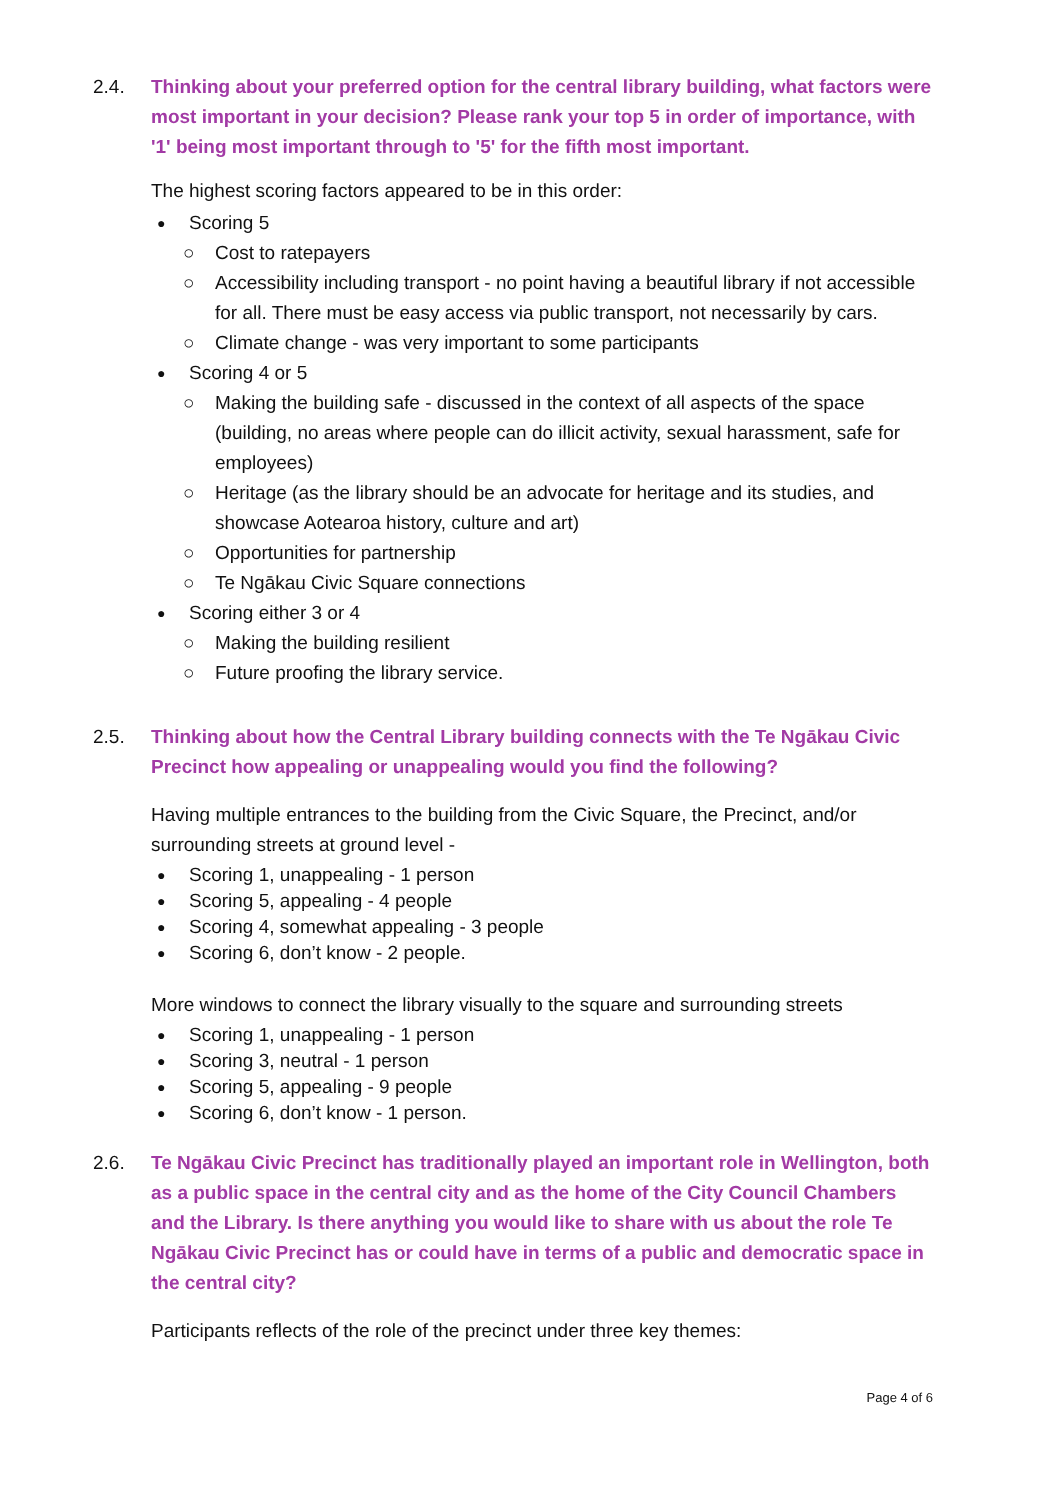2.4. Thinking about your preferred option for the central library building, what factors were most important in your decision? Please rank your top 5 in order of importance, with '1' being most important through to '5' for the fifth most important.
The highest scoring factors appeared to be in this order:
Scoring 5
Cost to ratepayers
Accessibility including transport - no point having a beautiful library if not accessible for all. There must be easy access via public transport, not necessarily by cars.
Climate change - was very important to some participants
Scoring 4 or 5
Making the building safe - discussed in the context of all aspects of the space (building, no areas where people can do illicit activity, sexual harassment, safe for employees)
Heritage (as the library should be an advocate for heritage and its studies, and showcase Aotearoa history, culture and art)
Opportunities for partnership
Te Ngākau Civic Square connections
Scoring either 3 or 4
Making the building resilient
Future proofing the library service.
2.5. Thinking about how the Central Library building connects with the Te Ngākau Civic Precinct how appealing or unappealing would you find the following?
Having multiple entrances to the building from the Civic Square, the Precinct, and/or surrounding streets at ground level -
Scoring 1, unappealing - 1 person
Scoring 5, appealing - 4 people
Scoring 4, somewhat appealing - 3 people
Scoring 6, don’t know - 2 people.
More windows to connect the library visually to the square and surrounding streets
Scoring 1, unappealing - 1 person
Scoring 3, neutral - 1 person
Scoring 5, appealing - 9 people
Scoring 6, don’t know - 1 person.
2.6. Te Ngākau Civic Precinct has traditionally played an important role in Wellington, both as a public space in the central city and as the home of the City Council Chambers and the Library. Is there anything you would like to share with us about the role Te Ngākau Civic Precinct has or could have in terms of a public and democratic space in the central city?
Participants reflects of the role of the precinct under three key themes:
Page 4 of 6